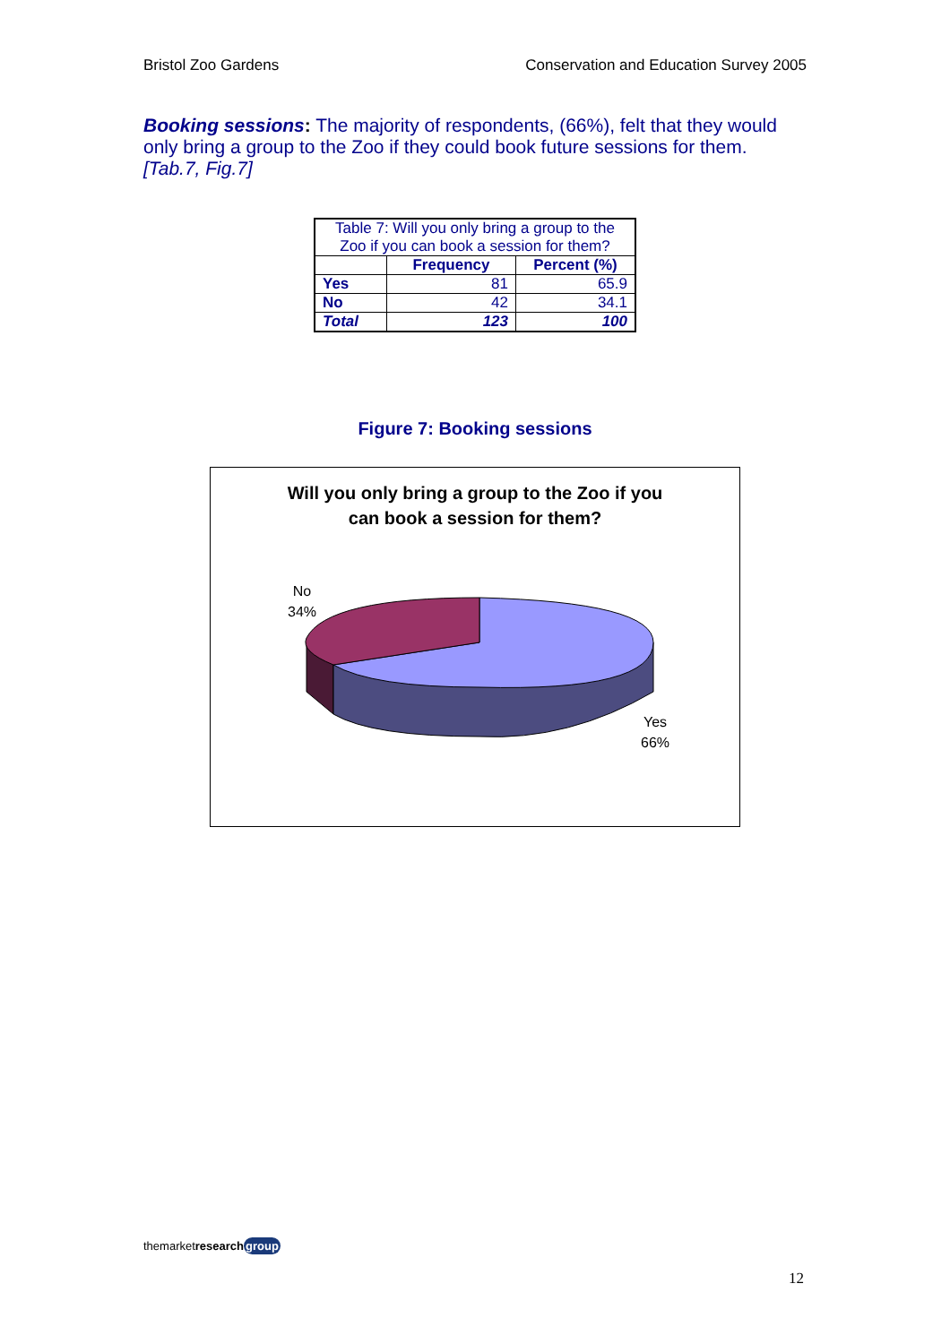Bristol Zoo Gardens Conservation and Education Survey 2005
Booking sessions: The majority of respondents, (66%), felt that they would only bring a group to the Zoo if they could book future sessions for them. [Tab.7, Fig.7]
| Table 7: Will you only bring a group to the Zoo if you can book a session for them? | | |
| | Frequency | Percent (%) |
| Yes | 81 | 65.9 |
| No | 42 | 34.1 |
| Total | 123 | 100 |
Figure 7: Booking sessions
Will you only bring a group to the Zoo if you
can book a session for them?
No
34%
Yes
66%
themarketresearch group
12